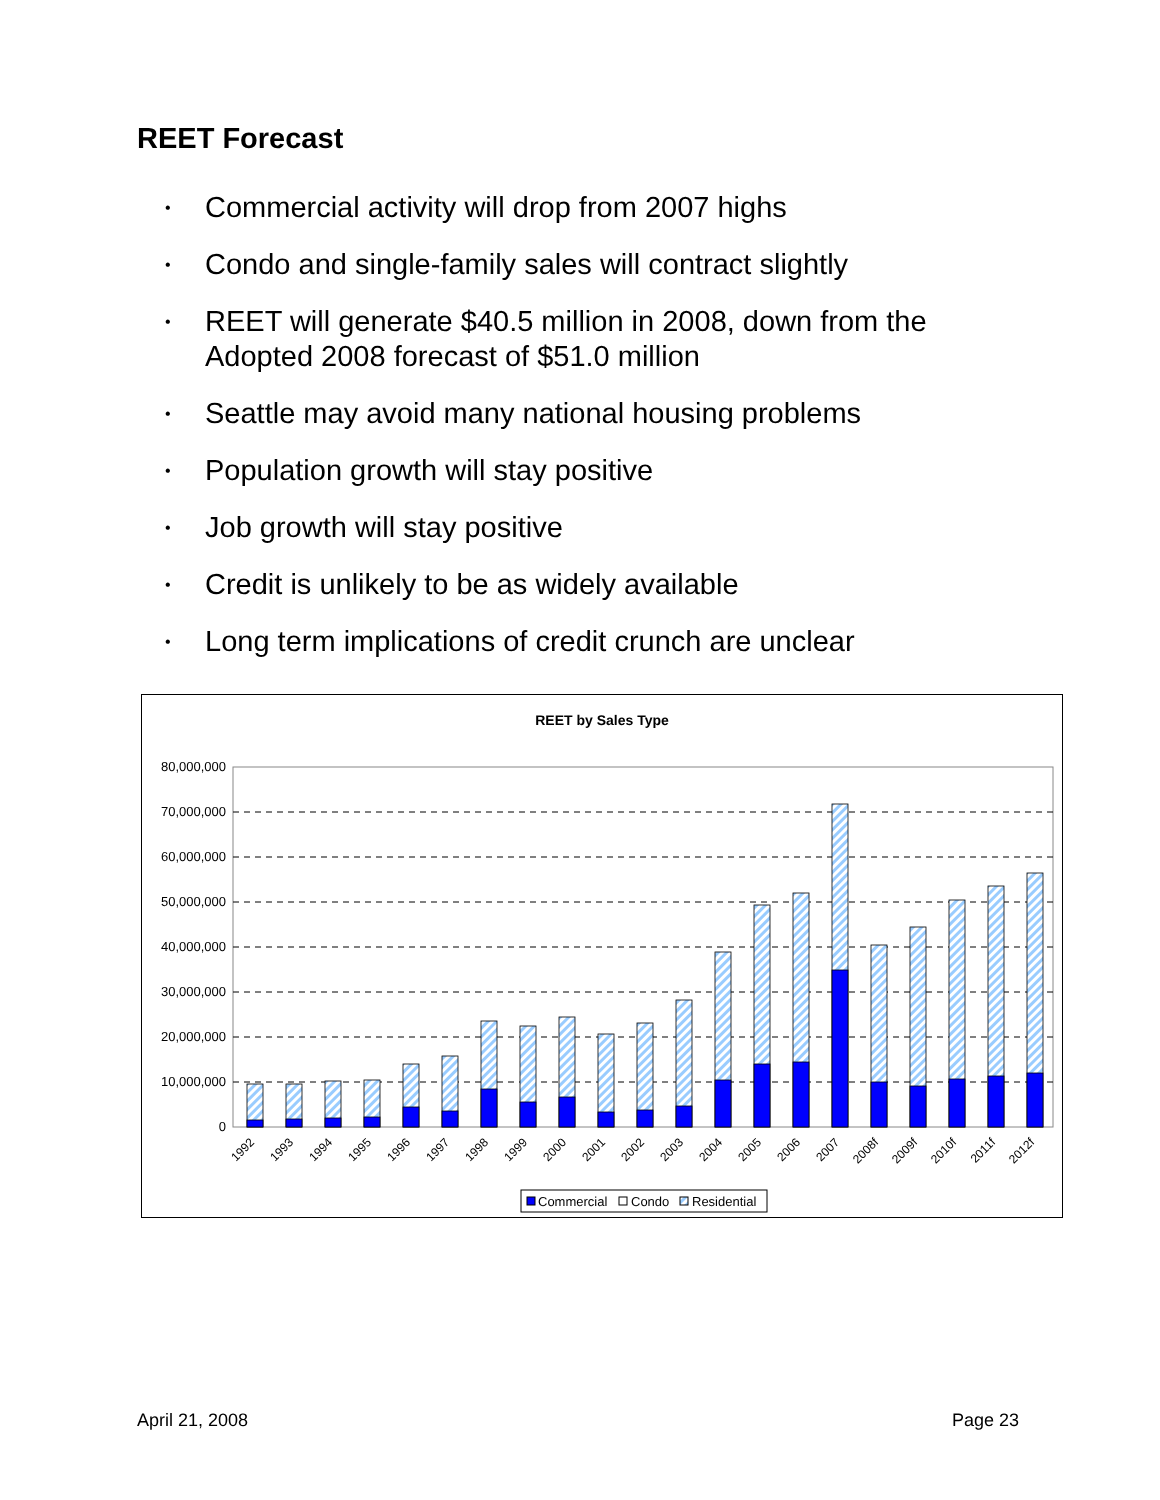REET Forecast
• Commercial activity will drop from 2007 highs
• Condo and single-family sales will contract slightly
• REET will generate $40.5 million in 2008, down from the Adopted 2008 forecast of $51.0 million
• Seattle may avoid many national housing problems
• Population growth will stay positive
• Job growth will stay positive
• Credit is unlikely to be as widely available
• Long term implications of credit crunch are unclear
REET by Sales Type
80,000,000
70,000,000
60,000,000
50,000,000
40,000,000
30,000,000
20,000,000
10,000,000
0
1992
1993
1994
1995
1996
1997
1998
1999
2000
2001
2002
2003
2004
2005
2006
2007
2008f
2009f
2010f
2011f
2012f
Commercial
Condo
Residential
April 21, 2008 Page 23